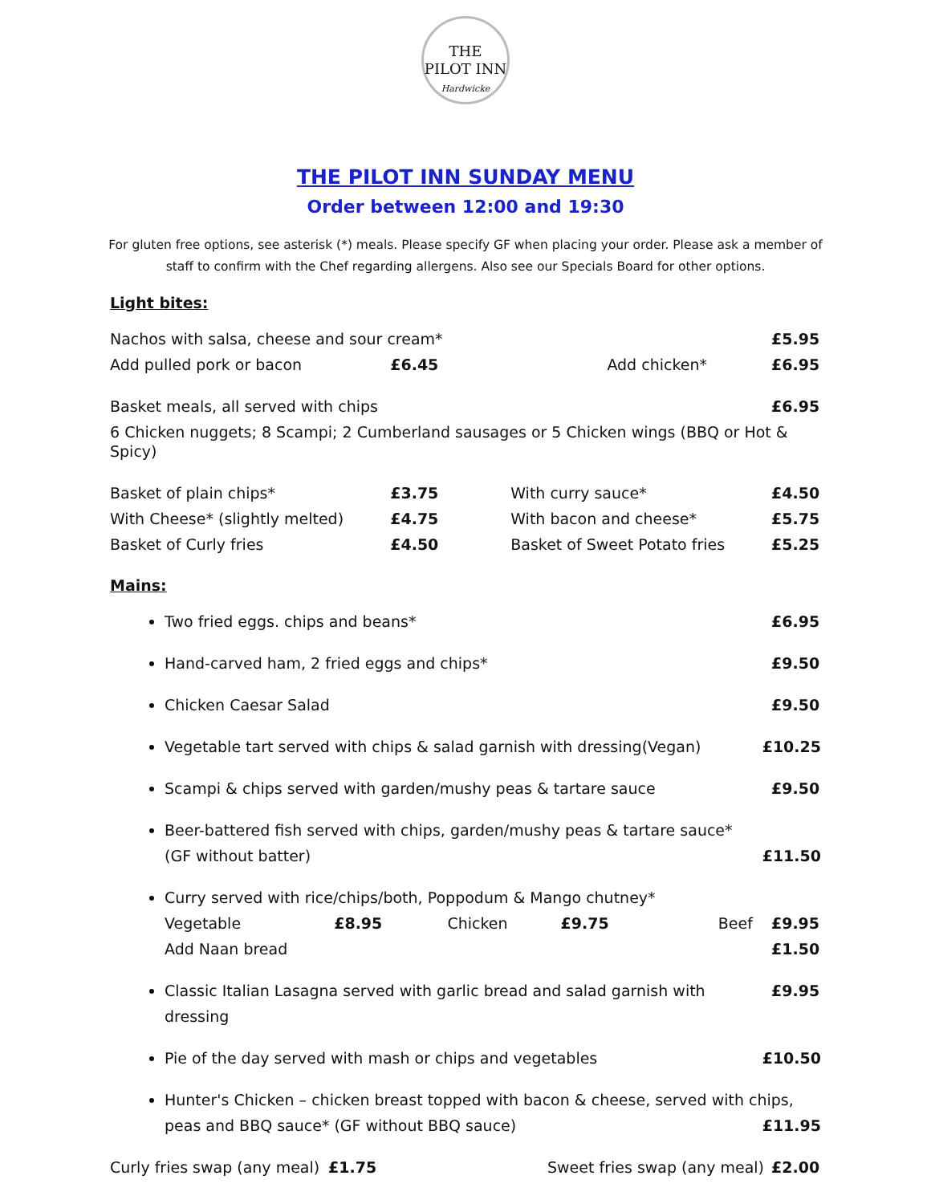THE
PILOT INN
Hardwicke
THE PILOT INN SUNDAY MENU
Order between 12:00 and 19:30
For gluten free options, see asterisk (*) meals. Please specify GF when placing your order. Please ask a member of staff to confirm with the Chef regarding allergens. Also see our Specials Board for other options.
Light bites:
| Nachos with salsa, cheese and sour cream* | | | | £5.95 |
| Add pulled pork or bacon | £6.45 | | Add chicken* | £6.95 |
| Basket meals, all served with chips | | | | £6.95 |
| 6 Chicken nuggets; 8 Scampi; 2 Cumberland sausages or 5 Chicken wings (BBQ or Hot & Spicy) | | | | |
| Basket of plain chips* | £3.75 | | With curry sauce* | £4.50 |
| With Cheese* (slightly melted) | £4.75 | | With bacon and cheese* | £5.75 |
| Basket of Curly fries | £4.50 | | Basket of Sweet Potato fries | £5.25 |
Mains:
Two fried eggs. chips and beans* £6.95
Hand-carved ham, 2 fried eggs and chips* £9.50
Chicken Caesar Salad £9.50
Vegetable tart served with chips & salad garnish with dressing(Vegan) £10.25
Scampi & chips served with garden/mushy peas & tartare sauce £9.50
Beer-battered fish served with chips, garden/mushy peas & tartare sauce*
(GF without batter) £11.50
Curry served with rice/chips/both, Poppodum & Mango chutney*
Vegetable £8.95 Chicken £9.75 Beef £9.95
Add Naan bread £1.50
Classic Italian Lasagna served with garlic bread and salad garnish with dressing £9.95
Pie of the day served with mash or chips and vegetables £10.50
Hunter's Chicken – chicken breast topped with bacon & cheese, served with chips,
peas and BBQ sauce* (GF without BBQ sauce) £11.95
| Curly fries swap (any meal) | £1.75 | Sweet fries swap (any meal) | £2.00 |